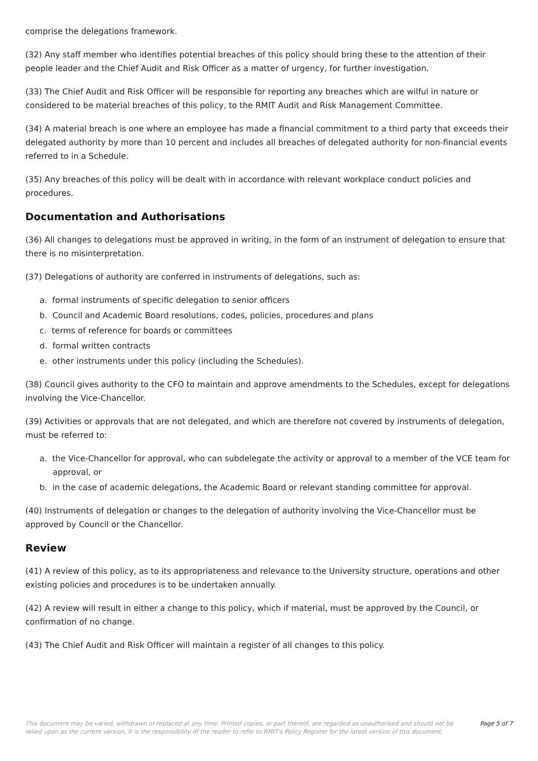comprise the delegations framework.
(32) Any staff member who identifies potential breaches of this policy should bring these to the attention of their people leader and the Chief Audit and Risk Officer as a matter of urgency, for further investigation.
(33) The Chief Audit and Risk Officer will be responsible for reporting any breaches which are wilful in nature or considered to be material breaches of this policy, to the RMIT Audit and Risk Management Committee.
(34) A material breach is one where an employee has made a financial commitment to a third party that exceeds their delegated authority by more than 10 percent and includes all breaches of delegated authority for non-financial events referred to in a Schedule.
(35) Any breaches of this policy will be dealt with in accordance with relevant workplace conduct policies and procedures.
Documentation and Authorisations
(36) All changes to delegations must be approved in writing, in the form of an instrument of delegation to ensure that there is no misinterpretation.
(37) Delegations of authority are conferred in instruments of delegations, such as:
a. formal instruments of specific delegation to senior officers
b. Council and Academic Board resolutions, codes, policies, procedures and plans
c. terms of reference for boards or committees
d. formal written contracts
e. other instruments under this policy (including the Schedules).
(38) Council gives authority to the CFO to maintain and approve amendments to the Schedules, except for delegations involving the Vice-Chancellor.
(39) Activities or approvals that are not delegated, and which are therefore not covered by instruments of delegation, must be referred to:
a. the Vice-Chancellor for approval, who can subdelegate the activity or approval to a member of the VCE team for approval, or
b. in the case of academic delegations, the Academic Board or relevant standing committee for approval.
(40) Instruments of delegation or changes to the delegation of authority involving the Vice-Chancellor must be approved by Council or the Chancellor.
Review
(41) A review of this policy, as to its appropriateness and relevance to the University structure, operations and other existing policies and procedures is to be undertaken annually.
(42) A review will result in either a change to this policy, which if material, must be approved by the Council, or confirmation of no change.
(43) The Chief Audit and Risk Officer will maintain a register of all changes to this policy.
This document may be varied, withdrawn or replaced at any time. Printed copies, or part thereof, are regarded as unauthorised and should not be relied upon as the current version. It is the responsibility of the reader to refer to RMIT's Policy Register for the latest version of this document.
Page 5 of 7